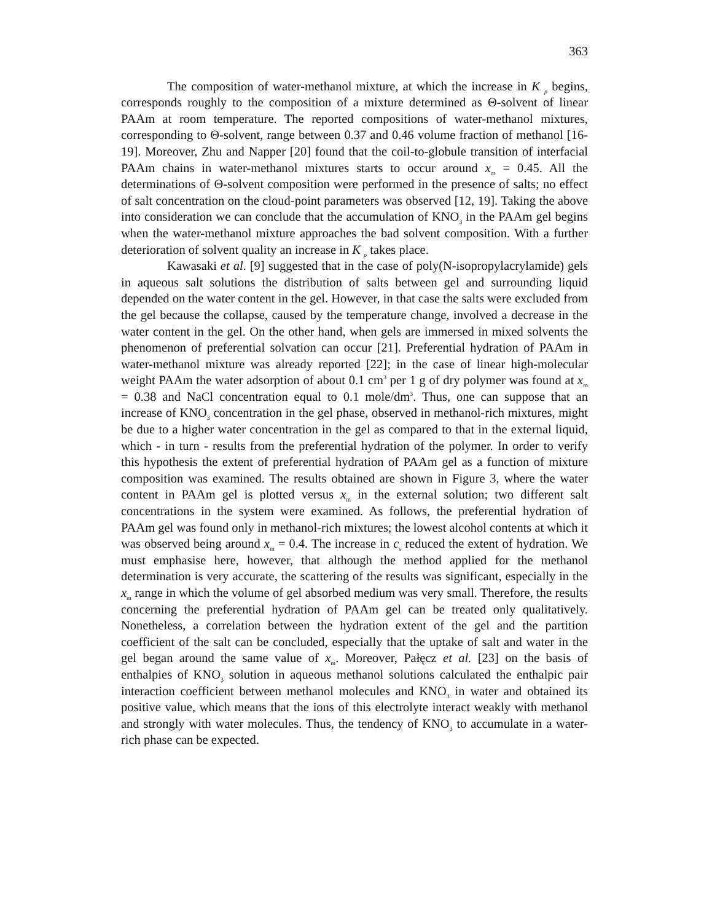363
The composition of water-methanol mixture, at which the increase in K <sub>p</sub> begins, corresponds roughly to the composition of a mixture determined as Θ-solvent of linear PAAm at room temperature. The reported compositions of water-methanol mixtures, corresponding to Θ-solvent, range between 0.37 and 0.46 volume fraction of methanol [16-19]. Moreover, Zhu and Napper [20] found that the coil-to-globule transition of interfacial PAAm chains in water-methanol mixtures starts to occur around x<sub>m</sub> = 0.45. All the determinations of Θ-solvent composition were performed in the presence of salts; no effect of salt concentration on the cloud-point parameters was observed [12, 19]. Taking the above into consideration we can conclude that the accumulation of KNO<sub>3</sub> in the PAAm gel begins when the water-methanol mixture approaches the bad solvent composition. With a further deterioration of solvent quality an increase in K <sub>p</sub> takes place.
Kawasaki et al. [9] suggested that in the case of poly(N-isopropylacrylamide) gels in aqueous salt solutions the distribution of salts between gel and surrounding liquid depended on the water content in the gel. However, in that case the salts were excluded from the gel because the collapse, caused by the temperature change, involved a decrease in the water content in the gel. On the other hand, when gels are immersed in mixed solvents the phenomenon of preferential solvation can occur [21]. Preferential hydration of PAAm in water-methanol mixture was already reported [22]; in the case of linear high-molecular weight PAAm the water adsorption of about 0.1 cm<sup>3</sup> per 1 g of dry polymer was found at x<sub>m</sub> = 0.38 and NaCl concentration equal to 0.1 mole/dm<sup>3</sup>. Thus, one can suppose that an increase of KNO<sub>3</sub> concentration in the gel phase, observed in methanol-rich mixtures, might be due to a higher water concentration in the gel as compared to that in the external liquid, which - in turn - results from the preferential hydration of the polymer. In order to verify this hypothesis the extent of preferential hydration of PAAm gel as a function of mixture composition was examined. The results obtained are shown in Figure 3, where the water content in PAAm gel is plotted versus x<sub>m</sub> in the external solution; two different salt concentrations in the system were examined. As follows, the preferential hydration of PAAm gel was found only in methanol-rich mixtures; the lowest alcohol contents at which it was observed being around x<sub>m</sub> = 0.4. The increase in c<sub>s</sub> reduced the extent of hydration. We must emphasise here, however, that although the method applied for the methanol determination is very accurate, the scattering of the results was significant, especially in the x<sub>m</sub> range in which the volume of gel absorbed medium was very small. Therefore, the results concerning the preferential hydration of PAAm gel can be treated only qualitatively. Nonetheless, a correlation between the hydration extent of the gel and the partition coefficient of the salt can be concluded, especially that the uptake of salt and water in the gel began around the same value of x<sub>m</sub>. Moreover, Pałęcz et al. [23] on the basis of enthalpies of KNO<sub>3</sub> solution in aqueous methanol solutions calculated the enthalpic pair interaction coefficient between methanol molecules and KNO<sub>3</sub> in water and obtained its positive value, which means that the ions of this electrolyte interact weakly with methanol and strongly with water molecules. Thus, the tendency of KNO<sub>3</sub> to accumulate in a water-rich phase can be expected.